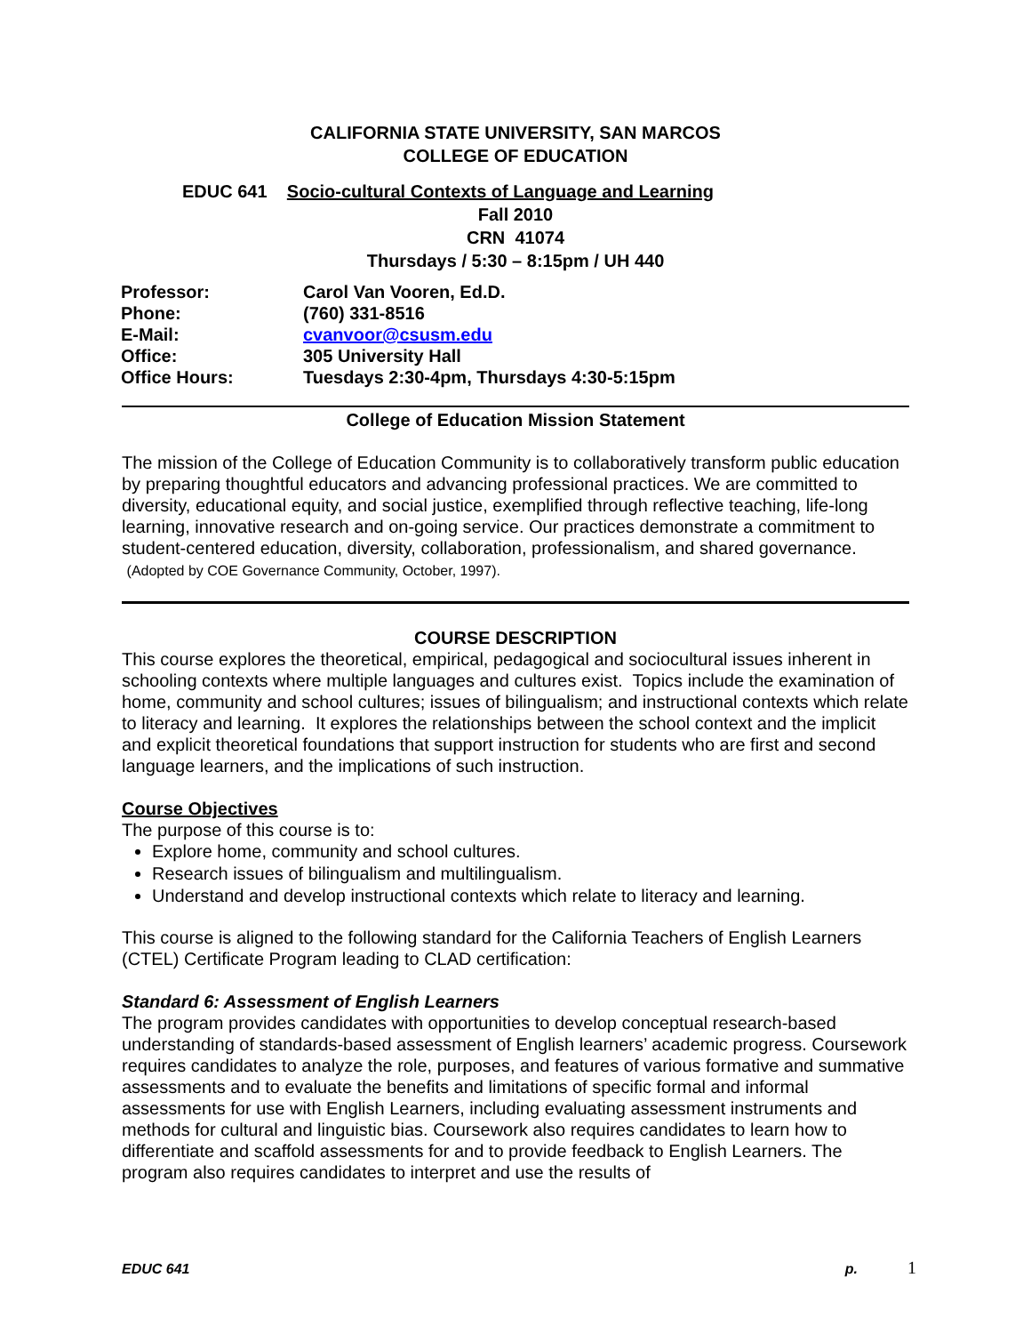CALIFORNIA STATE UNIVERSITY, SAN MARCOS
COLLEGE OF EDUCATION
EDUC 641 Socio-cultural Contexts of Language and Learning
Fall 2010
CRN 41074
Thursdays / 5:30 – 8:15pm / UH 440
| Professor: | Carol Van Vooren, Ed.D. |
| Phone: | (760) 331-8516 |
| E-Mail: | cvanvoor@csusm.edu |
| Office: | 305 University Hall |
| Office Hours: | Tuesdays 2:30-4pm, Thursdays 4:30-5:15pm |
College of Education Mission Statement
The mission of the College of Education Community is to collaboratively transform public education by preparing thoughtful educators and advancing professional practices. We are committed to diversity, educational equity, and social justice, exemplified through reflective teaching, life-long learning, innovative research and on-going service. Our practices demonstrate a commitment to student-centered education, diversity, collaboration, professionalism, and shared governance. (Adopted by COE Governance Community, October, 1997).
COURSE DESCRIPTION
This course explores the theoretical, empirical, pedagogical and sociocultural issues inherent in schooling contexts where multiple languages and cultures exist. Topics include the examination of home, community and school cultures; issues of bilingualism; and instructional contexts which relate to literacy and learning. It explores the relationships between the school context and the implicit and explicit theoretical foundations that support instruction for students who are first and second language learners, and the implications of such instruction.
Course Objectives
The purpose of this course is to:
Explore home, community and school cultures.
Research issues of bilingualism and multilingualism.
Understand and develop instructional contexts which relate to literacy and learning.
This course is aligned to the following standard for the California Teachers of English Learners (CTEL) Certificate Program leading to CLAD certification:
Standard 6: Assessment of English Learners
The program provides candidates with opportunities to develop conceptual research-based understanding of standards-based assessment of English learners’ academic progress. Coursework requires candidates to analyze the role, purposes, and features of various formative and summative assessments and to evaluate the benefits and limitations of specific formal and informal assessments for use with English Learners, including evaluating assessment instruments and methods for cultural and linguistic bias. Coursework also requires candidates to learn how to differentiate and scaffold assessments for and to provide feedback to English Learners. The program also requires candidates to interpret and use the results of
EDUC 641 p. 1